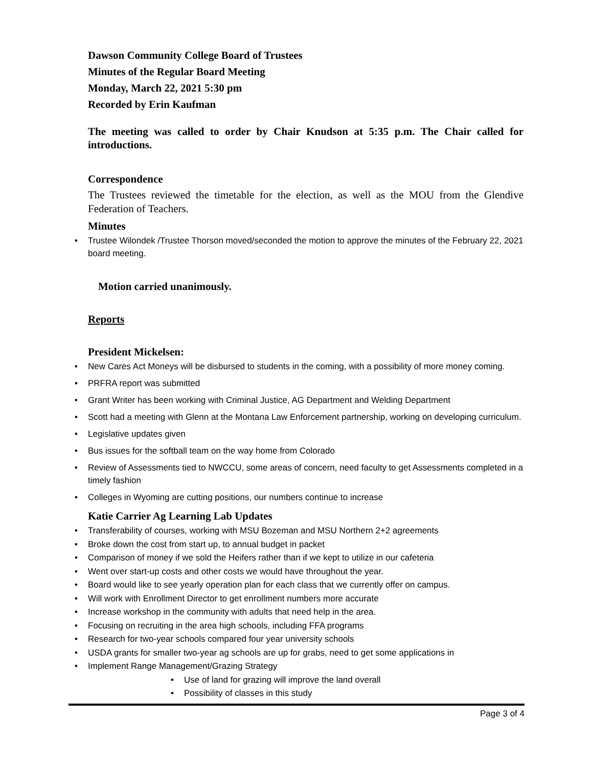Dawson Community College Board of Trustees
Minutes of the Regular Board Meeting
Monday, March 22, 2021 5:30 pm
Recorded by Erin Kaufman
The meeting was called to order by Chair Knudson at 5:35 p.m. The Chair called for introductions.
Correspondence
The Trustees reviewed the timetable for the election, as well as the MOU from the Glendive Federation of Teachers.
Minutes
• Trustee Wilondek /Trustee Thorson moved/seconded the motion to approve the minutes of the February 22, 2021 board meeting.
Motion carried unanimously.
Reports
President Mickelsen:
• New Cares Act Moneys will be disbursed to students in the coming, with a possibility of more money coming.
• PRFRA report was submitted
• Grant Writer has been working with Criminal Justice, AG Department and Welding Department
• Scott had a meeting with Glenn at the Montana Law Enforcement partnership, working on developing curriculum.
• Legislative updates given
• Bus issues for the softball team on the way home from Colorado
• Review of Assessments tied to NWCCU, some areas of concern, need faculty to get Assessments completed in a timely fashion
• Colleges in Wyoming are cutting positions, our numbers continue to increase
Katie Carrier Ag Learning Lab Updates
• Transferability of courses, working with MSU Bozeman and MSU Northern 2+2 agreements
• Broke down the cost from start up, to annual budget in packet
• Comparison of money if we sold the Heifers rather than if we kept to utilize in our cafeteria
• Went over start-up costs and other costs we would have throughout the year.
• Board would like to see yearly operation plan for each class that we currently offer on campus.
• Will work with Enrollment Director to get enrollment numbers more accurate
• Increase workshop in the community with adults that need help in the area.
• Focusing on recruiting in the area high schools, including FFA programs
• Research for two-year schools compared four year university schools
• USDA grants for smaller two-year ag schools are up for grabs, need to get some applications in
• Implement Range Management/Grazing Strategy
• Use of land for grazing will improve the land overall
• Possibility of classes in this study
Page 3 of 4